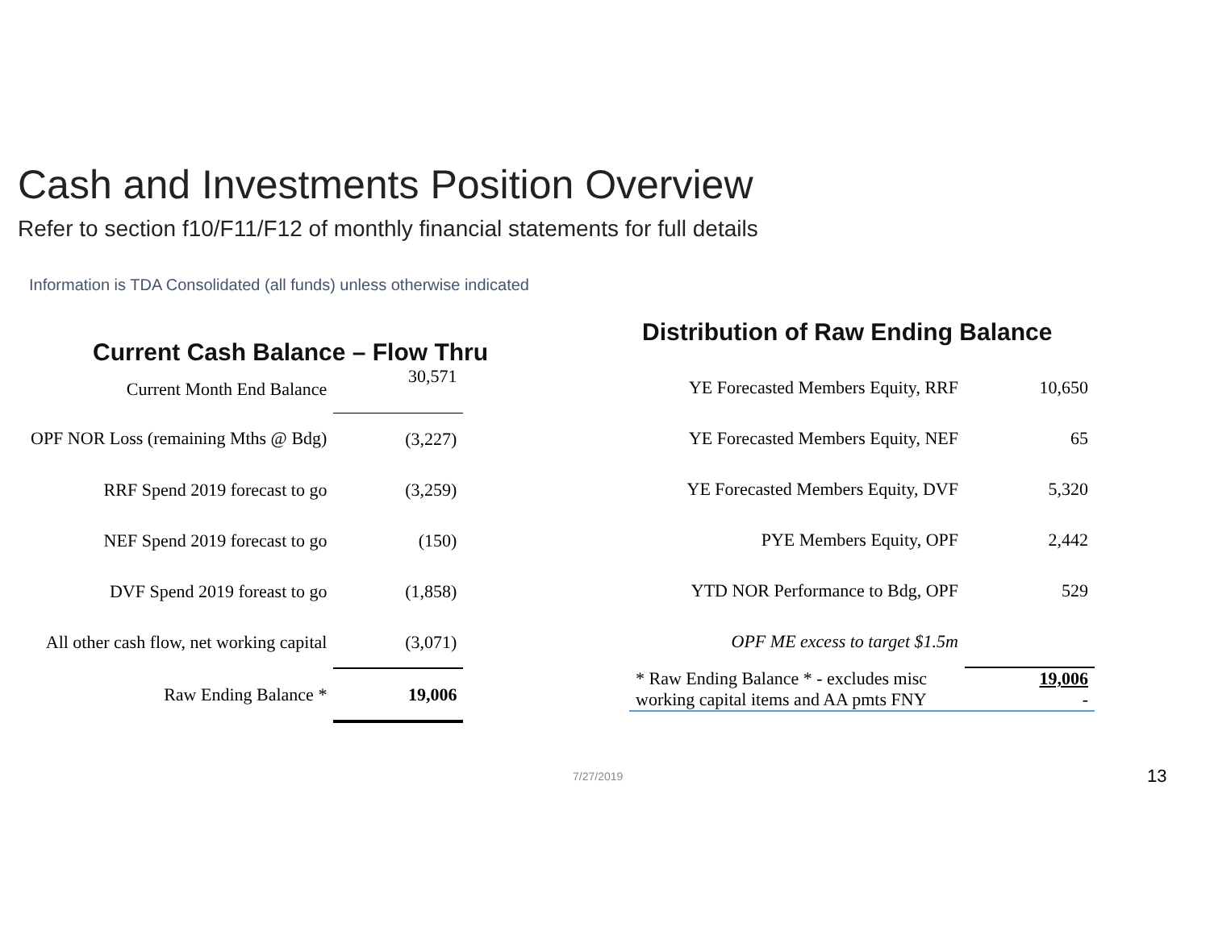Cash and Investments Position Overview
Refer to section f10/F11/F12 of monthly financial statements for full details
Information is TDA Consolidated (all funds) unless otherwise indicated
Current Cash Balance – Flow Thru
| Current Month End Balance | 30,571 |
| OPF NOR Loss (remaining Mths @ Bdg) | (3,227) |
| RRF Spend 2019 forecast to go | (3,259) |
| NEF Spend 2019 forecast to go | (150) |
| DVF Spend 2019 foreast to go | (1,858) |
| All other cash flow, net working capital | (3,071) |
| Raw Ending Balance * | 19,006 |
Distribution of Raw Ending Balance
| YE Forecasted Members Equity, RRF | 10,650 |
| YE Forecasted Members Equity, NEF | 65 |
| YE Forecasted Members Equity, DVF | 5,320 |
| PYE Members Equity, OPF | 2,442 |
| YTD NOR Performance to Bdg, OPF | 529 |
| OPF ME excess to target $1.5m | |
| * Raw Ending Balance * - excludes misc working capital items and AA pmts FNY | 19,006 - |
7/27/2019 13